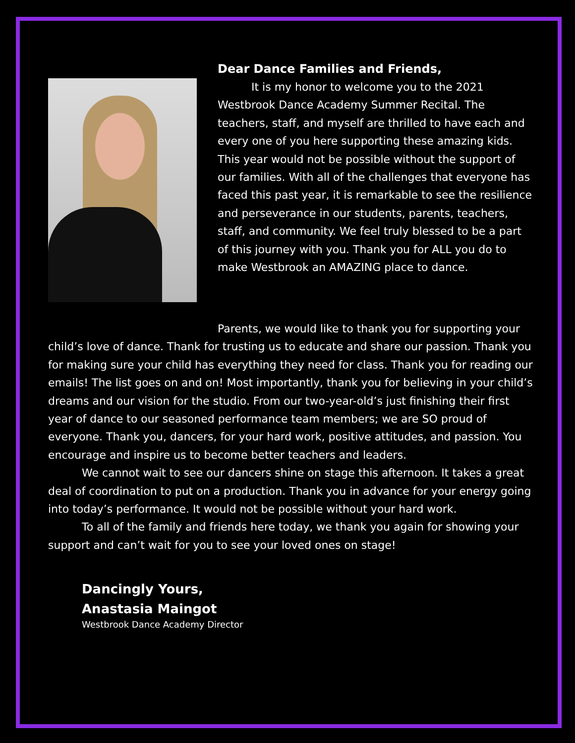Dear Dance Families and Friends,
It is my honor to welcome you to the 2021 Westbrook Dance Academy Summer Recital. The teachers, staff, and myself are thrilled to have each and every one of you here supporting these amazing kids. This year would not be possible without the support of our families. With all of the challenges that everyone has faced this past year, it is remarkable to see the resilience and perseverance in our students, parents, teachers, staff, and community. We feel truly blessed to be a part of this journey with you. Thank you for ALL you do to make Westbrook an AMAZING place to dance.
Parents, we would like to thank you for supporting your child’s love of dance. Thank for trusting us to educate and share our passion. Thank you for making sure your child has everything they need for class. Thank you for reading our emails! The list goes on and on! Most importantly, thank you for believing in your child’s dreams and our vision for the studio. From our two-year-old’s just finishing their first year of dance to our seasoned performance team members; we are SO proud of everyone. Thank you, dancers, for your hard work, positive attitudes, and passion. You encourage and inspire us to become better teachers and leaders.
We cannot wait to see our dancers shine on stage this afternoon. It takes a great deal of coordination to put on a production. Thank you in advance for your energy going into today’s performance. It would not be possible without your hard work.
To all of the family and friends here today, we thank you again for showing your support and can’t wait for you to see your loved ones on stage!
Dancingly Yours,
Anastasia Maingot
Westbrook Dance Academy Director